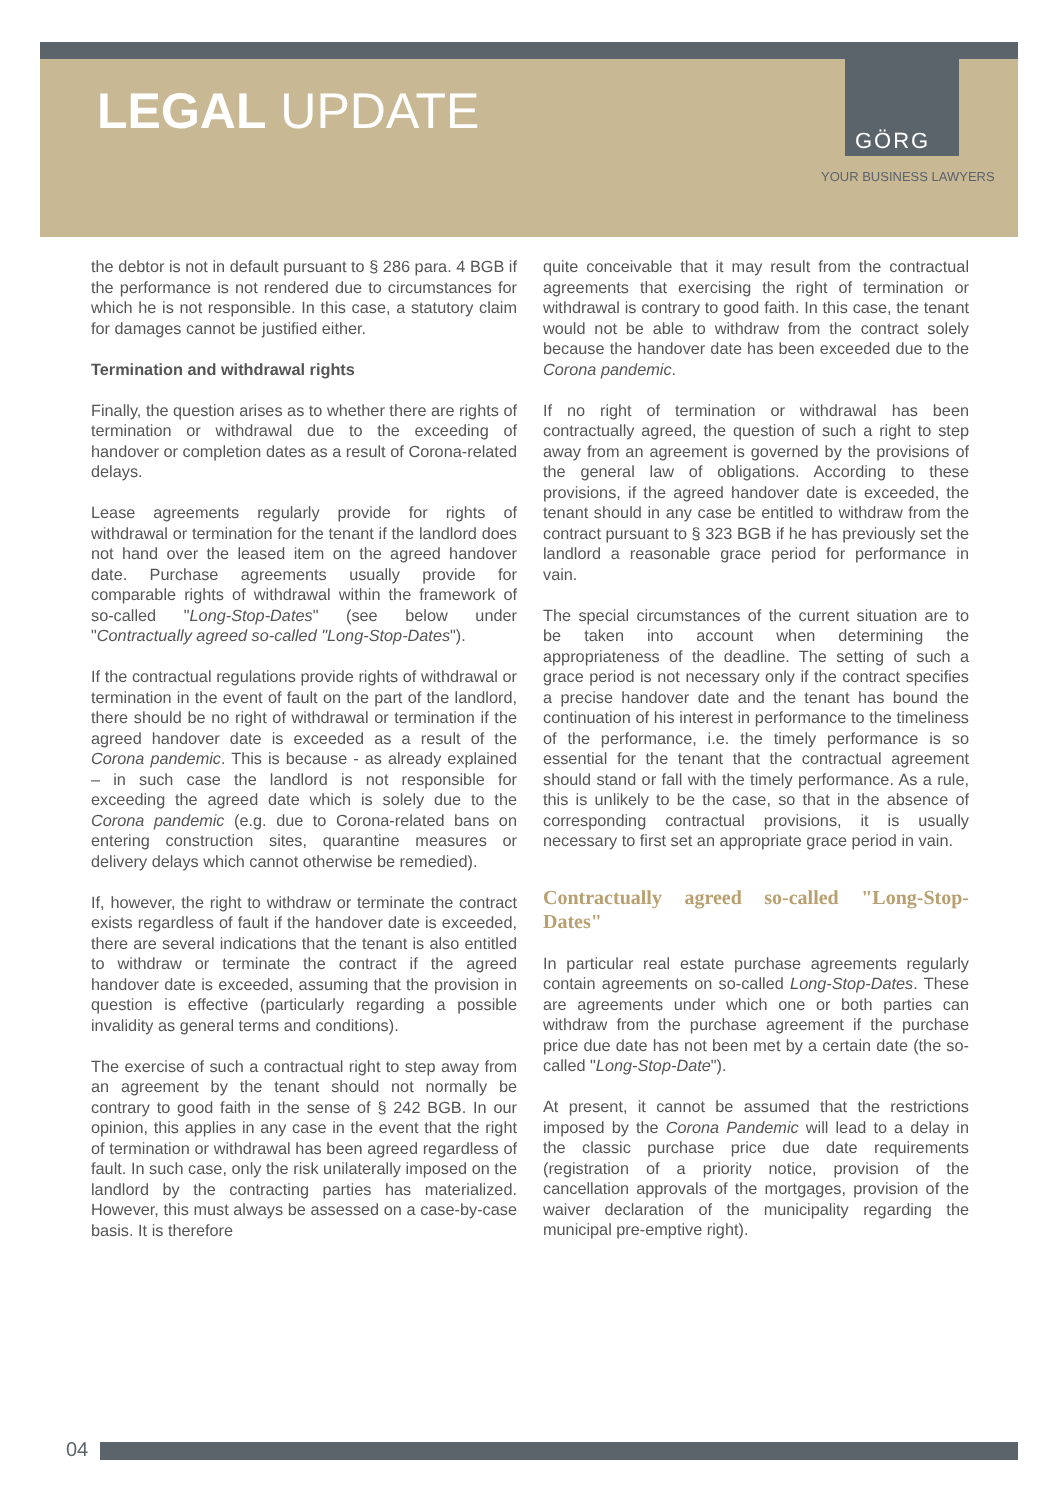LEGAL UPDATE GÖRG
YOUR BUSINESS LAWYERS
the debtor is not in default pursuant to § 286 para. 4 BGB if the performance is not rendered due to circumstances for which he is not responsible. In this case, a statutory claim for damages cannot be justified either.
Termination and withdrawal rights
Finally, the question arises as to whether there are rights of termination or withdrawal due to the exceeding of handover or completion dates as a result of Corona-related delays.
Lease agreements regularly provide for rights of withdrawal or termination for the tenant if the landlord does not hand over the leased item on the agreed handover date. Purchase agreements usually provide for comparable rights of withdrawal within the framework of so-called "Long-Stop-Dates" (see below under "Contractually agreed so-called "Long-Stop-Dates").
If the contractual regulations provide rights of withdrawal or termination in the event of fault on the part of the landlord, there should be no right of withdrawal or termination if the agreed handover date is exceeded as a result of the Corona pandemic. This is because - as already explained – in such case the landlord is not responsible for exceeding the agreed date which is solely due to the Corona pandemic (e.g. due to Corona-related bans on entering construction sites, quarantine measures or delivery delays which cannot otherwise be remedied).
If, however, the right to withdraw or terminate the contract exists regardless of fault if the handover date is exceeded, there are several indications that the tenant is also entitled to withdraw or terminate the contract if the agreed handover date is exceeded, assuming that the provision in question is effective (particularly regarding a possible invalidity as general terms and conditions).
The exercise of such a contractual right to step away from an agreement by the tenant should not normally be contrary to good faith in the sense of § 242 BGB. In our opinion, this applies in any case in the event that the right of termination or withdrawal has been agreed regardless of fault. In such case, only the risk unilaterally imposed on the landlord by the contracting parties has materialized. However, this must always be assessed on a case-by-case basis. It is therefore
quite conceivable that it may result from the contractual agreements that exercising the right of termination or withdrawal is contrary to good faith. In this case, the tenant would not be able to withdraw from the contract solely because the handover date has been exceeded due to the Corona pandemic.
If no right of termination or withdrawal has been contractually agreed, the question of such a right to step away from an agreement is governed by the provisions of the general law of obligations. According to these provisions, if the agreed handover date is exceeded, the tenant should in any case be entitled to withdraw from the contract pursuant to § 323 BGB if he has previously set the landlord a reasonable grace period for performance in vain.
The special circumstances of the current situation are to be taken into account when determining the appropriateness of the deadline. The setting of such a grace period is not necessary only if the contract specifies a precise handover date and the tenant has bound the continuation of his interest in performance to the timeliness of the performance, i.e. the timely performance is so essential for the tenant that the contractual agreement should stand or fall with the timely performance. As a rule, this is unlikely to be the case, so that in the absence of corresponding contractual provisions, it is usually necessary to first set an appropriate grace period in vain.
Contractually agreed so-called "Long-Stop-Dates"
In particular real estate purchase agreements regularly contain agreements on so-called Long-Stop-Dates. These are agreements under which one or both parties can withdraw from the purchase agreement if the purchase price due date has not been met by a certain date (the so-called "Long-Stop-Date").
At present, it cannot be assumed that the restrictions imposed by the Corona Pandemic will lead to a delay in the classic purchase price due date requirements (registration of a priority notice, provision of the cancellation approvals of the mortgages, provision of the waiver declaration of the municipality regarding the municipal pre-emptive right).
04